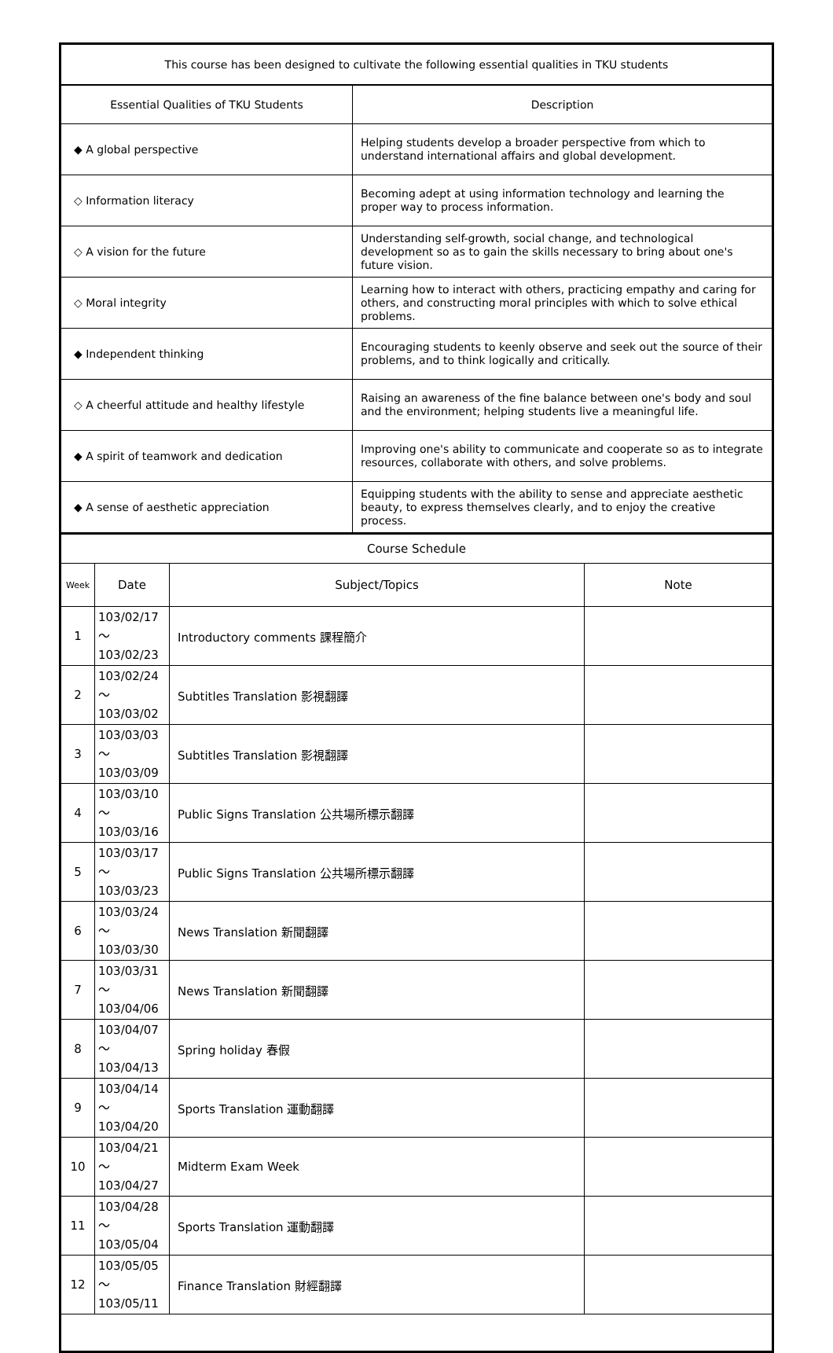| This course has been designed to cultivate the following essential qualities in TKU students | |
| --- | --- |
| Essential Qualities of TKU Students | Description |
| ◆ A global perspective | Helping students develop a broader perspective from which to understand international affairs and global development. |
| ◇ Information literacy | Becoming adept at using information technology and learning the proper way to process information. |
| ◇ A vision for the future | Understanding self-growth, social change, and technological development so as to gain the skills necessary to bring about one's future vision. |
| ◇ Moral integrity | Learning how to interact with others, practicing empathy and caring for others, and constructing moral principles with which to solve ethical problems. |
| ◆ Independent thinking | Encouraging students to keenly observe and seek out the source of their problems, and to think logically and critically. |
| ◇ A cheerful attitude and healthy lifestyle | Raising an awareness of the fine balance between one's body and soul and the environment; helping students live a meaningful life. |
| ◆ A spirit of teamwork and dedication | Improving one's ability to communicate and cooperate so as to integrate resources, collaborate with others, and solve problems. |
| ◆ A sense of aesthetic appreciation | Equipping students with the ability to sense and appreciate aesthetic beauty, to express themselves clearly, and to enjoy the creative process. |
| Course Schedule | | | |
| --- | --- | --- | --- |
| Week | Date | Subject/Topics | Note |
| 1 | 103/02/17～ 103/02/23 | Introductory comments 課程簡介 | |
| 2 | 103/02/24～ 103/03/02 | Subtitles Translation 影視翻譯 | |
| 3 | 103/03/03～ 103/03/09 | Subtitles Translation 影視翻譯 | |
| 4 | 103/03/10～ 103/03/16 | Public Signs Translation 公共場所標示翻譯 | |
| 5 | 103/03/17～ 103/03/23 | Public Signs Translation 公共場所標示翻譯 | |
| 6 | 103/03/24～ 103/03/30 | News Translation 新聞翻譯 | |
| 7 | 103/03/31～ 103/04/06 | News Translation 新聞翻譯 | |
| 8 | 103/04/07～ 103/04/13 | Spring holiday 春假 | |
| 9 | 103/04/14～ 103/04/20 | Sports Translation 運動翻譯 | |
| 10 | 103/04/21～ 103/04/27 | Midterm Exam Week | |
| 11 | 103/04/28～ 103/05/04 | Sports Translation 運動翻譯 | |
| 12 | 103/05/05～ 103/05/11 | Finance Translation 財經翻譯 | |